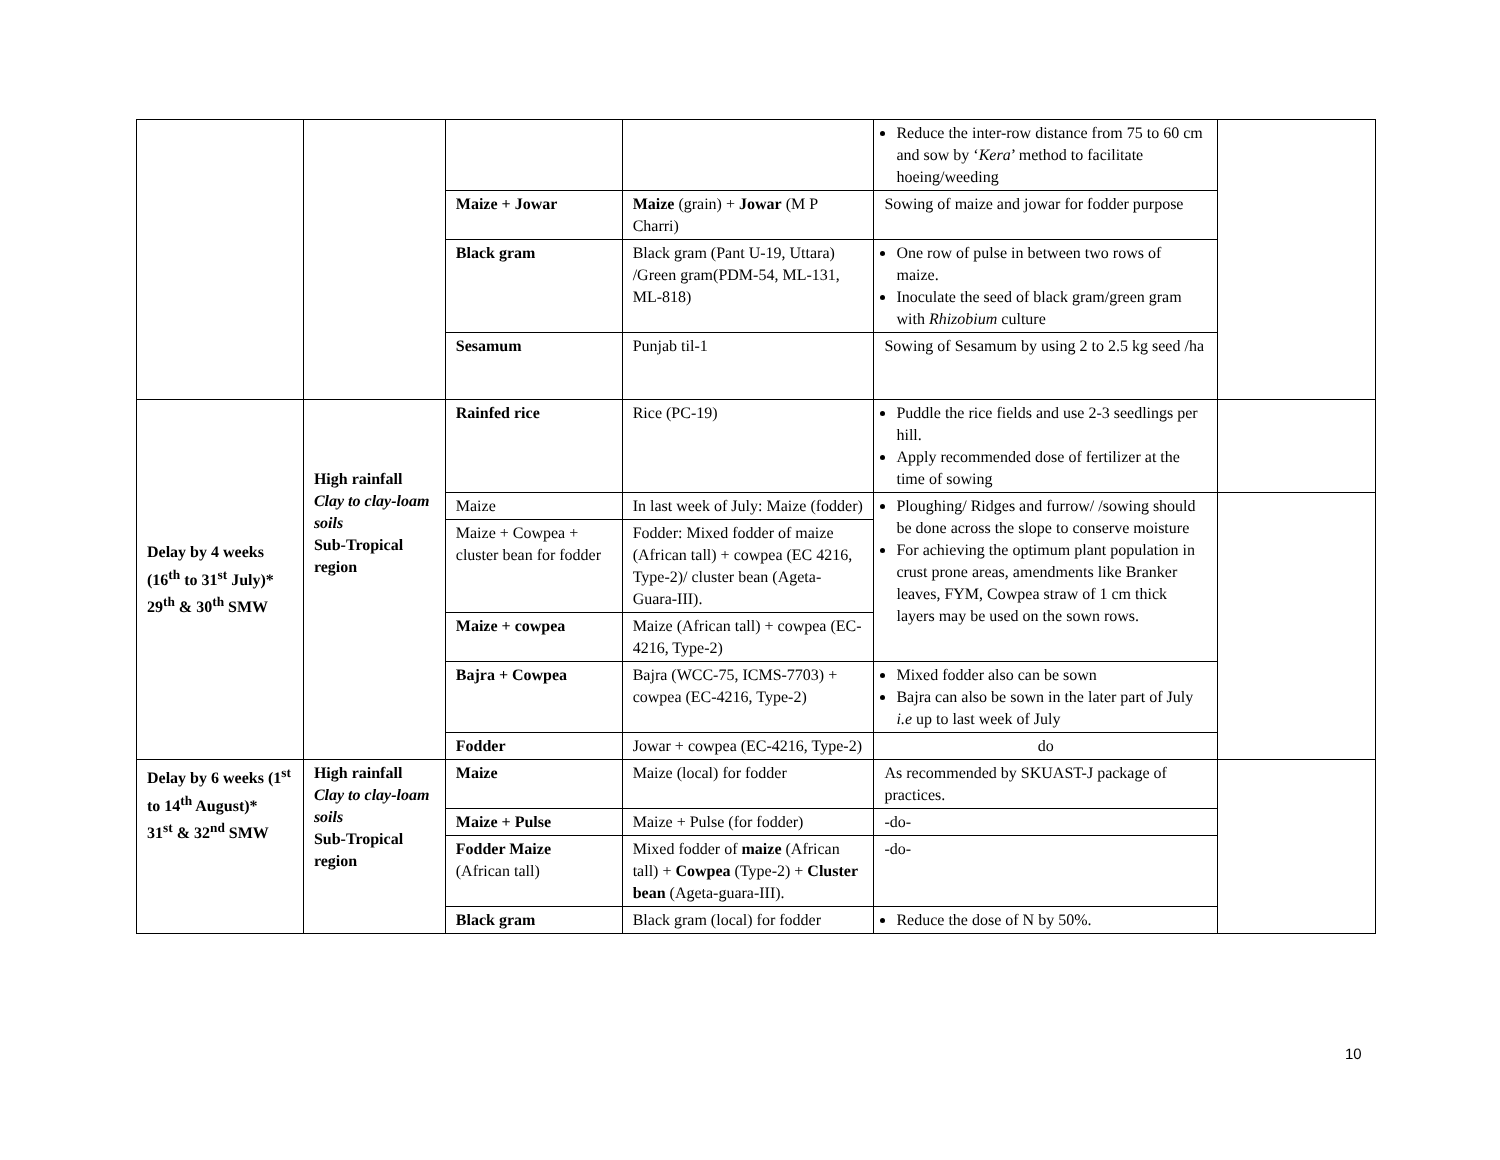| | | | | Reduce the inter-row distance from 75 to 60 cm and sow by ‘ Kera ’ method to facilitate hoeing/weeding | |
| | | Maize + Jowar | Maize (grain) + Jowar (M P Charri) | Sowing of maize and jowar for fodder purpose | |
| | | Black gram | Black gram (Pant U-19, Uttara) /Green gram(PDM-54, ML-131, ML-818) | One row of pulse in between two rows of maize. Inoculate the seed of black gram/green gram with Rhizobium culture | |
| | | Sesamum | Punjab til-1 | Sowing of Sesamum by using 2 to 2.5 kg seed /ha | |
| Delay by 4 weeks (16<sup>th</sup> to 31<sup>st</sup> July)* 29<sup>th</sup> & 30<sup>th</sup> SMW | High rainfall Clay to clay-loam soils Sub-Tropical region | Rainfed rice | Rice (PC-19) | Puddle the rice fields and use 2-3 seedlings per hill. Apply recommended dose of fertilizer at the time of sowing | |
| | | Maize | In last week of July: Maize (fodder) | Ploughing/ Ridges and furrow/ /sowing should be done across the slope to conserve moisture For achieving the optimum plant population in crust prone areas, amendments like Branker leaves, FYM, Cowpea straw of 1 cm thick layers may be used on the sown rows. | |
| | | Maize + Cowpea + cluster bean for fodder | Fodder: Mixed fodder of maize (African tall) + cowpea (EC 4216, Type-2)/ cluster bean (Ageta-Guara-III). | | |
| | | Maize + cowpea | Maize (African tall) + cowpea (EC-4216, Type-2) | | |
| | | Bajra + Cowpea | Bajra (WCC-75, ICMS-7703) + cowpea (EC-4216, Type-2) | Mixed fodder also can be sown Bajra can also be sown in the later part of July i.e up to last week of July | |
| | | Fodder | Jowar + cowpea (EC-4216, Type-2) | do | |
| Delay by 6 weeks (1<sup>st</sup> to 14<sup>th</sup> August)* 31<sup>st</sup> & 32<sup>nd</sup> SMW | High rainfall Clay to clay-loam soils Sub-Tropical region | Maize | Maize (local) for fodder | As recommended by SKUAST-J package of practices. | |
| | | Maize + Pulse | Maize + Pulse (for fodder) | -do- | |
| | | Fodder Maize (African tall) | Mixed fodder of maize (African tall) + Cowpea (Type-2) + Cluster bean (Ageta-guara-III). | -do- | |
| | | Black gram | Black gram (local) for fodder | Reduce the dose of N by 50%. | |
10